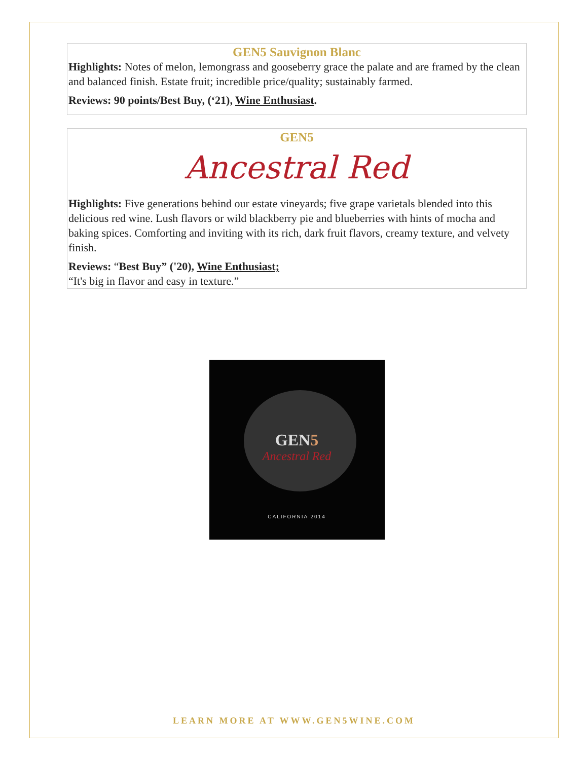GEN5 Sauvignon Blanc
Highlights: Notes of melon, lemongrass and gooseberry grace the palate and are framed by the clean and balanced finish. Estate fruit; incredible price/quality; sustainably farmed.
Reviews: 90 points/Best Buy, (‘21), Wine Enthusiast.
GEN5
Ancestral Red
Highlights: Five generations behind our estate vineyards; five grape varietals blended into this delicious red wine. Lush flavors or wild blackberry pie and blueberries with hints of mocha and baking spices. Comforting and inviting with its rich, dark fruit flavors, creamy texture, and velvety finish.
Reviews: “Best Buy” ('20), Wine Enthusiast;
“It's big in flavor and easy in texture.”
GEN5
Ancestral Red
CALIFORNIA 2014
LEARN MORE AT WWW.GEN5WINE.COM